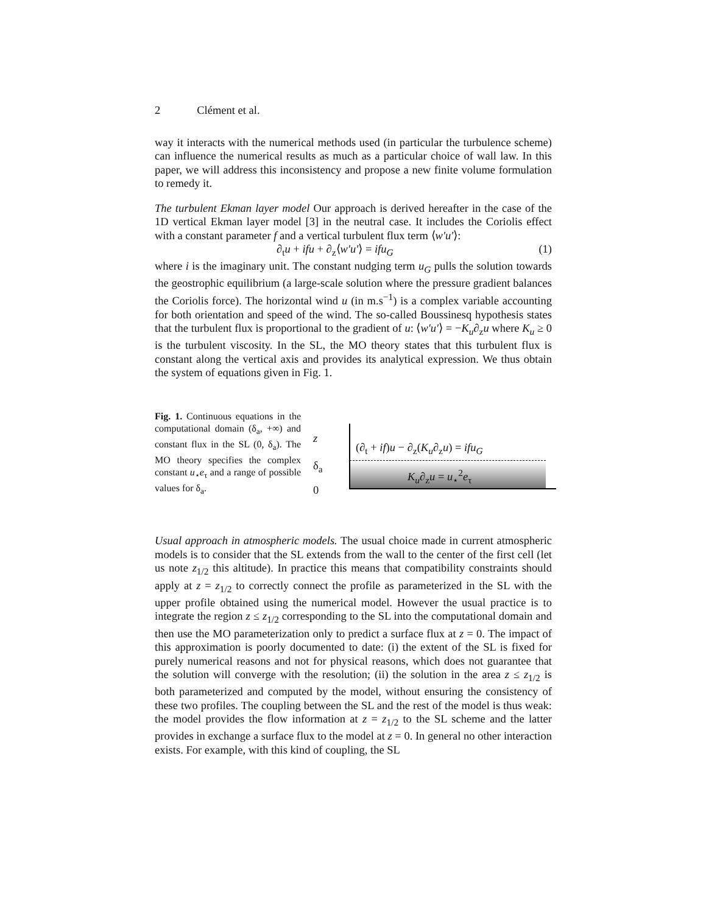2 Clément et al.
way it interacts with the numerical methods used (in particular the turbulence scheme) can influence the numerical results as much as a particular choice of wall law. In this paper, we will address this inconsistency and propose a new finite volume formulation to remedy it.
The turbulent Ekman layer model Our approach is derived hereafter in the case of the 1D vertical Ekman layer model [3] in the neutral case. It includes the Coriolis effect with a constant parameter f and a vertical turbulent flux term ⟨w′u′⟩:
∂<sub>t</sub>u + ifu + ∂<sub>z</sub>⟨w′u′⟩ = ifu<sub>G</sub> (1)
where i is the imaginary unit. The constant nudging term u<sub>G</sub> pulls the solution towards the geostrophic equilibrium (a large-scale solution where the pressure gradient balances the Coriolis force). The horizontal wind u (in m.s<sup>−1</sup>) is a complex variable accounting for both orientation and speed of the wind. The so-called Boussinesq hypothesis states that the turbulent flux is proportional to the gradient of u: ⟨w′u′⟩ = −K<sub>u</sub>∂<sub>z</sub>u where K<sub>u</sub> ≥ 0 is the turbulent viscosity. In the SL, the MO theory states that this turbulent flux is constant along the vertical axis and provides its analytical expression. We thus obtain the system of equations given in Fig. 1.
Fig. 1. Continuous equations in the computational domain (δ<sub>a</sub>, +∞) and constant flux in the SL (0, δ<sub>a</sub>). The MO theory specifies the complex constant u<sub>⋆</sub>e<sub>τ</sub> and a range of possible values for δ<sub>a</sub>.
z
δ<sub>a</sub>
0
(∂<sub>t</sub> + if)u − ∂<sub>z</sub>(K<sub>u</sub>∂<sub>z</sub>u) = ifu<sub>G</sub>
K<sub>u</sub>∂<sub>z</sub>u = u<sub>⋆</sub><sup>2</sup>e<sub>τ</sub>
Usual approach in atmospheric models. The usual choice made in current atmospheric models is to consider that the SL extends from the wall to the center of the first cell (let us note z<sub>1/2</sub> this altitude). In practice this means that compatibility constraints should apply at z = z<sub>1/2</sub> to correctly connect the profile as parameterized in the SL with the upper profile obtained using the numerical model. However the usual practice is to integrate the region z ≤ z<sub>1/2</sub> corresponding to the SL into the computational domain and then use the MO parameterization only to predict a surface flux at z = 0. The impact of this approximation is poorly documented to date: (i) the extent of the SL is fixed for purely numerical reasons and not for physical reasons, which does not guarantee that the solution will converge with the resolution; (ii) the solution in the area z ≤ z<sub>1/2</sub> is both parameterized and computed by the model, without ensuring the consistency of these two profiles. The coupling between the SL and the rest of the model is thus weak: the model provides the flow information at z = z<sub>1/2</sub> to the SL scheme and the latter provides in exchange a surface flux to the model at z = 0. In general no other interaction exists. For example, with this kind of coupling, the SL